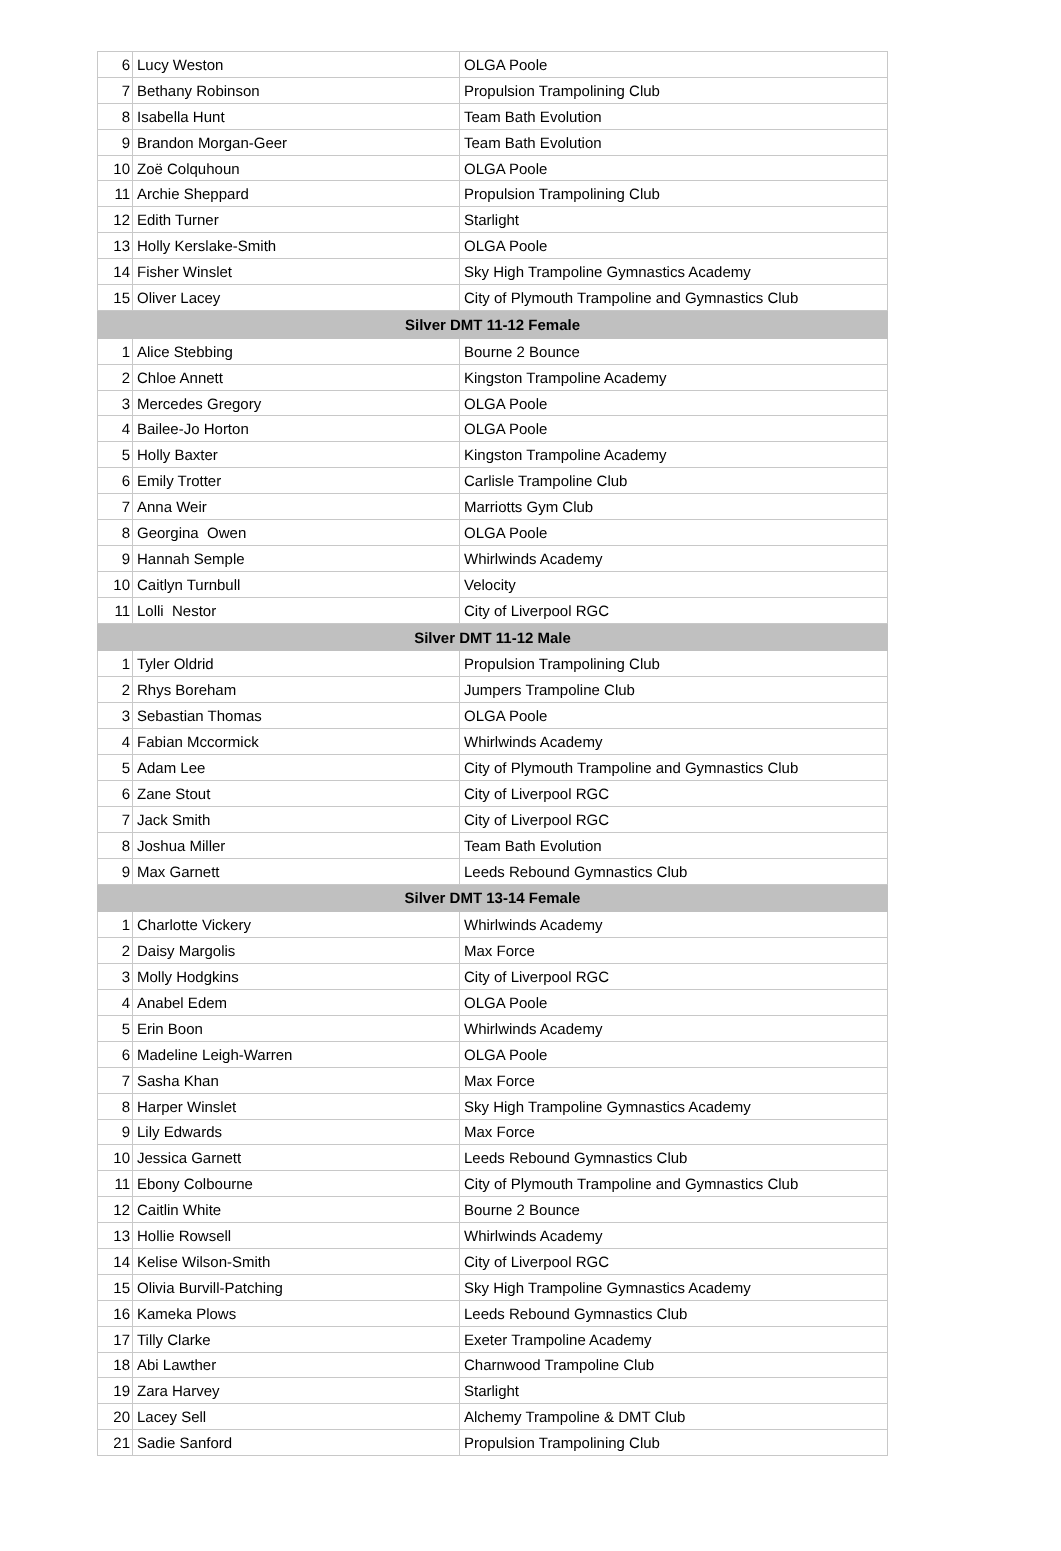| 6 | Lucy Weston | OLGA Poole |
| 7 | Bethany Robinson | Propulsion Trampolining Club |
| 8 | Isabella Hunt | Team Bath Evolution |
| 9 | Brandon Morgan-Geer | Team Bath Evolution |
| 10 | Zoë Colquhoun | OLGA Poole |
| 11 | Archie Sheppard | Propulsion Trampolining Club |
| 12 | Edith Turner | Starlight |
| 13 | Holly Kerslake-Smith | OLGA Poole |
| 14 | Fisher Winslet | Sky High Trampoline Gymnastics Academy |
| 15 | Oliver Lacey | City of Plymouth Trampoline and Gymnastics Club |
| Silver DMT 11-12 Female | | |
| 1 | Alice Stebbing | Bourne 2 Bounce |
| 2 | Chloe Annett | Kingston Trampoline Academy |
| 3 | Mercedes Gregory | OLGA Poole |
| 4 | Bailee-Jo Horton | OLGA Poole |
| 5 | Holly Baxter | Kingston Trampoline Academy |
| 6 | Emily Trotter | Carlisle Trampoline Club |
| 7 | Anna Weir | Marriotts Gym Club |
| 8 | Georgina Owen | OLGA Poole |
| 9 | Hannah Semple | Whirlwinds Academy |
| 10 | Caitlyn Turnbull | Velocity |
| 11 | Lolli Nestor | City of Liverpool RGC |
| Silver DMT 11-12 Male | | |
| 1 | Tyler Oldrid | Propulsion Trampolining Club |
| 2 | Rhys Boreham | Jumpers Trampoline Club |
| 3 | Sebastian Thomas | OLGA Poole |
| 4 | Fabian Mccormick | Whirlwinds Academy |
| 5 | Adam Lee | City of Plymouth Trampoline and Gymnastics Club |
| 6 | Zane Stout | City of Liverpool RGC |
| 7 | Jack Smith | City of Liverpool RGC |
| 8 | Joshua Miller | Team Bath Evolution |
| 9 | Max Garnett | Leeds Rebound Gymnastics Club |
| Silver DMT 13-14 Female | | |
| 1 | Charlotte Vickery | Whirlwinds Academy |
| 2 | Daisy Margolis | Max Force |
| 3 | Molly Hodgkins | City of Liverpool RGC |
| 4 | Anabel Edem | OLGA Poole |
| 5 | Erin Boon | Whirlwinds Academy |
| 6 | Madeline Leigh-Warren | OLGA Poole |
| 7 | Sasha Khan | Max Force |
| 8 | Harper Winslet | Sky High Trampoline Gymnastics Academy |
| 9 | Lily Edwards | Max Force |
| 10 | Jessica Garnett | Leeds Rebound Gymnastics Club |
| 11 | Ebony Colbourne | City of Plymouth Trampoline and Gymnastics Club |
| 12 | Caitlin White | Bourne 2 Bounce |
| 13 | Hollie Rowsell | Whirlwinds Academy |
| 14 | Kelise Wilson-Smith | City of Liverpool RGC |
| 15 | Olivia Burvill-Patching | Sky High Trampoline Gymnastics Academy |
| 16 | Kameka Plows | Leeds Rebound Gymnastics Club |
| 17 | Tilly Clarke | Exeter Trampoline Academy |
| 18 | Abi Lawther | Charnwood Trampoline Club |
| 19 | Zara Harvey | Starlight |
| 20 | Lacey Sell | Alchemy Trampoline & DMT Club |
| 21 | Sadie Sanford | Propulsion Trampolining Club |